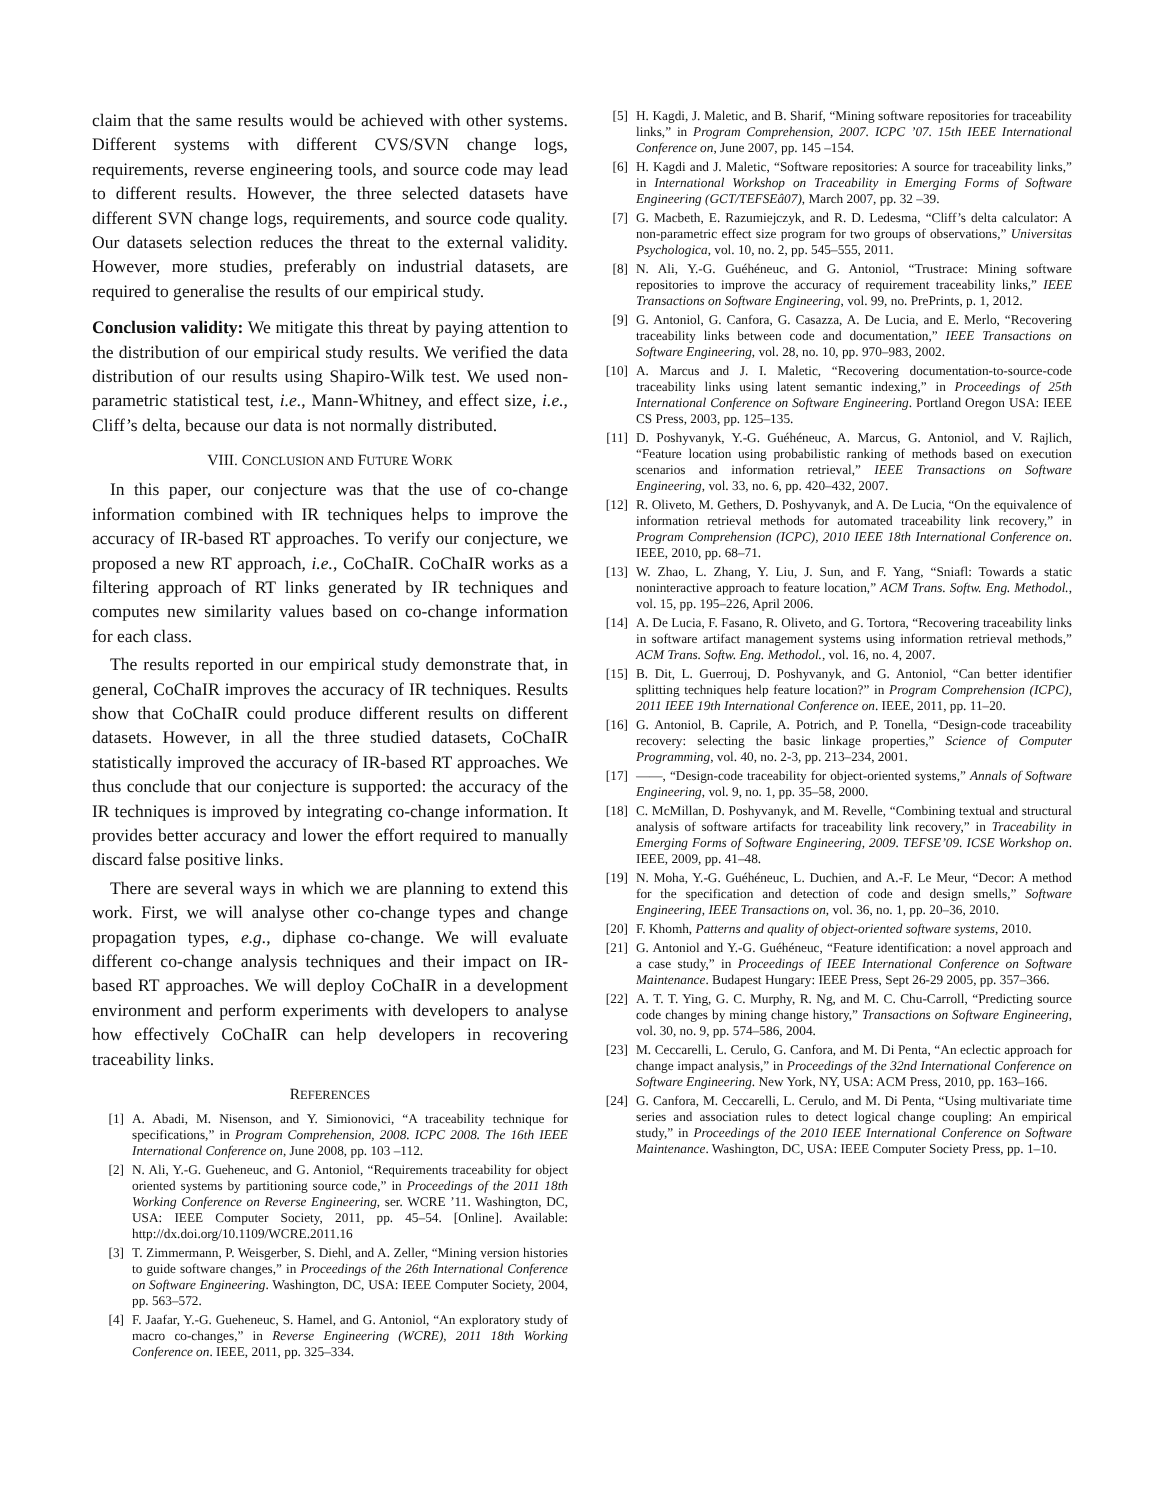claim that the same results would be achieved with other systems. Different systems with different CVS/SVN change logs, requirements, reverse engineering tools, and source code may lead to different results. However, the three selected datasets have different SVN change logs, requirements, and source code quality. Our datasets selection reduces the threat to the external validity. However, more studies, preferably on industrial datasets, are required to generalise the results of our empirical study.
Conclusion validity: We mitigate this threat by paying attention to the distribution of our empirical study results. We verified the data distribution of our results using Shapiro-Wilk test. We used non-parametric statistical test, i.e., Mann-Whitney, and effect size, i.e., Cliff’s delta, because our data is not normally distributed.
VIII. CONCLUSION AND FUTURE WORK
In this paper, our conjecture was that the use of co-change information combined with IR techniques helps to improve the accuracy of IR-based RT approaches. To verify our conjecture, we proposed a new RT approach, i.e., CoChaIR. CoChaIR works as a filtering approach of RT links generated by IR techniques and computes new similarity values based on co-change information for each class.
The results reported in our empirical study demonstrate that, in general, CoChaIR improves the accuracy of IR techniques. Results show that CoChaIR could produce different results on different datasets. However, in all the three studied datasets, CoChaIR statistically improved the accuracy of IR-based RT approaches. We thus conclude that our conjecture is supported: the accuracy of the IR techniques is improved by integrating co-change information. It provides better accuracy and lower the effort required to manually discard false positive links.
There are several ways in which we are planning to extend this work. First, we will analyse other co-change types and change propagation types, e.g., diphase co-change. We will evaluate different co-change analysis techniques and their impact on IR-based RT approaches. We will deploy CoChaIR in a development environment and perform experiments with developers to analyse how effectively CoChaIR can help developers in recovering traceability links.
REFERENCES
[1] A. Abadi, M. Nisenson, and Y. Simionovici, “A traceability technique for specifications,” in Program Comprehension, 2008. ICPC 2008. The 16th IEEE International Conference on, June 2008, pp. 103 –112.
[2] N. Ali, Y.-G. Gueheneuc, and G. Antoniol, “Requirements traceability for object oriented systems by partitioning source code,” in Proceedings of the 2011 18th Working Conference on Reverse Engineering, ser. WCRE ’11. Washington, DC, USA: IEEE Computer Society, 2011, pp. 45–54. [Online]. Available: http://dx.doi.org/10.1109/WCRE.2011.16
[3] T. Zimmermann, P. Weisgerber, S. Diehl, and A. Zeller, “Mining version histories to guide software changes,” in Proceedings of the 26th International Conference on Software Engineering. Washington, DC, USA: IEEE Computer Society, 2004, pp. 563–572.
[4] F. Jaafar, Y.-G. Gueheneuc, S. Hamel, and G. Antoniol, “An exploratory study of macro co-changes,” in Reverse Engineering (WCRE), 2011 18th Working Conference on. IEEE, 2011, pp. 325–334.
[5] H. Kagdi, J. Maletic, and B. Sharif, “Mining software repositories for traceability links,” in Program Comprehension, 2007. ICPC ’07. 15th IEEE International Conference on, June 2007, pp. 145 –154.
[6] H. Kagdi and J. Maletic, “Software repositories: A source for traceability links,” in International Workshop on Traceability in Emerging Forms of Software Engineering (GCT/TEFSEâ07), March 2007, pp. 32 –39.
[7] G. Macbeth, E. Razumiejczyk, and R. D. Ledesma, “Cliff’s delta calculator: A non-parametric effect size program for two groups of observations,” Universitas Psychologica, vol. 10, no. 2, pp. 545–555, 2011.
[8] N. Ali, Y.-G. Guéhéneuc, and G. Antoniol, “Trustrace: Mining software repositories to improve the accuracy of requirement traceability links,” IEEE Transactions on Software Engineering, vol. 99, no. PrePrints, p. 1, 2012.
[9] G. Antoniol, G. Canfora, G. Casazza, A. De Lucia, and E. Merlo, “Recovering traceability links between code and documentation,” IEEE Transactions on Software Engineering, vol. 28, no. 10, pp. 970–983, 2002.
[10] A. Marcus and J. I. Maletic, “Recovering documentation-to-source-code traceability links using latent semantic indexing,” in Proceedings of 25th International Conference on Software Engineering. Portland Oregon USA: IEEE CS Press, 2003, pp. 125–135.
[11] D. Poshyvanyk, Y.-G. Guéhéneuc, A. Marcus, G. Antoniol, and V. Rajlich, “Feature location using probabilistic ranking of methods based on execution scenarios and information retrieval,” IEEE Transactions on Software Engineering, vol. 33, no. 6, pp. 420–432, 2007.
[12] R. Oliveto, M. Gethers, D. Poshyvanyk, and A. De Lucia, “On the equivalence of information retrieval methods for automated traceability link recovery,” in Program Comprehension (ICPC), 2010 IEEE 18th International Conference on. IEEE, 2010, pp. 68–71.
[13] W. Zhao, L. Zhang, Y. Liu, J. Sun, and F. Yang, “Sniafl: Towards a static noninteractive approach to feature location,” ACM Trans. Softw. Eng. Methodol., vol. 15, pp. 195–226, April 2006.
[14] A. De Lucia, F. Fasano, R. Oliveto, and G. Tortora, “Recovering traceability links in software artifact management systems using information retrieval methods,” ACM Trans. Softw. Eng. Methodol., vol. 16, no. 4, 2007.
[15] B. Dit, L. Guerrouj, D. Poshyvanyk, and G. Antoniol, “Can better identifier splitting techniques help feature location?” in Program Comprehension (ICPC), 2011 IEEE 19th International Conference on. IEEE, 2011, pp. 11–20.
[16] G. Antoniol, B. Caprile, A. Potrich, and P. Tonella, “Design-code traceability recovery: selecting the basic linkage properties,” Science of Computer Programming, vol. 40, no. 2-3, pp. 213–234, 2001.
[17] ——, “Design-code traceability for object-oriented systems,” Annals of Software Engineering, vol. 9, no. 1, pp. 35–58, 2000.
[18] C. McMillan, D. Poshyvanyk, and M. Revelle, “Combining textual and structural analysis of software artifacts for traceability link recovery,” in Traceability in Emerging Forms of Software Engineering, 2009. TEFSE’09. ICSE Workshop on. IEEE, 2009, pp. 41–48.
[19] N. Moha, Y.-G. Guéhéneuc, L. Duchien, and A.-F. Le Meur, “Decor: A method for the specification and detection of code and design smells,” Software Engineering, IEEE Transactions on, vol. 36, no. 1, pp. 20–36, 2010.
[20] F. Khomh, Patterns and quality of object-oriented software systems, 2010.
[21] G. Antoniol and Y.-G. Guéhéneuc, “Feature identification: a novel approach and a case study,” in Proceedings of IEEE International Conference on Software Maintenance. Budapest Hungary: IEEE Press, Sept 26-29 2005, pp. 357–366.
[22] A. T. T. Ying, G. C. Murphy, R. Ng, and M. C. Chu-Carroll, “Predicting source code changes by mining change history,” Transactions on Software Engineering, vol. 30, no. 9, pp. 574–586, 2004.
[23] M. Ceccarelli, L. Cerulo, G. Canfora, and M. Di Penta, “An eclectic approach for change impact analysis,” in Proceedings of the 32nd International Conference on Software Engineering. New York, NY, USA: ACM Press, 2010, pp. 163–166.
[24] G. Canfora, M. Ceccarelli, L. Cerulo, and M. Di Penta, “Using multivariate time series and association rules to detect logical change coupling: An empirical study,” in Proceedings of the 2010 IEEE International Conference on Software Maintenance. Washington, DC, USA: IEEE Computer Society Press, pp. 1–10.